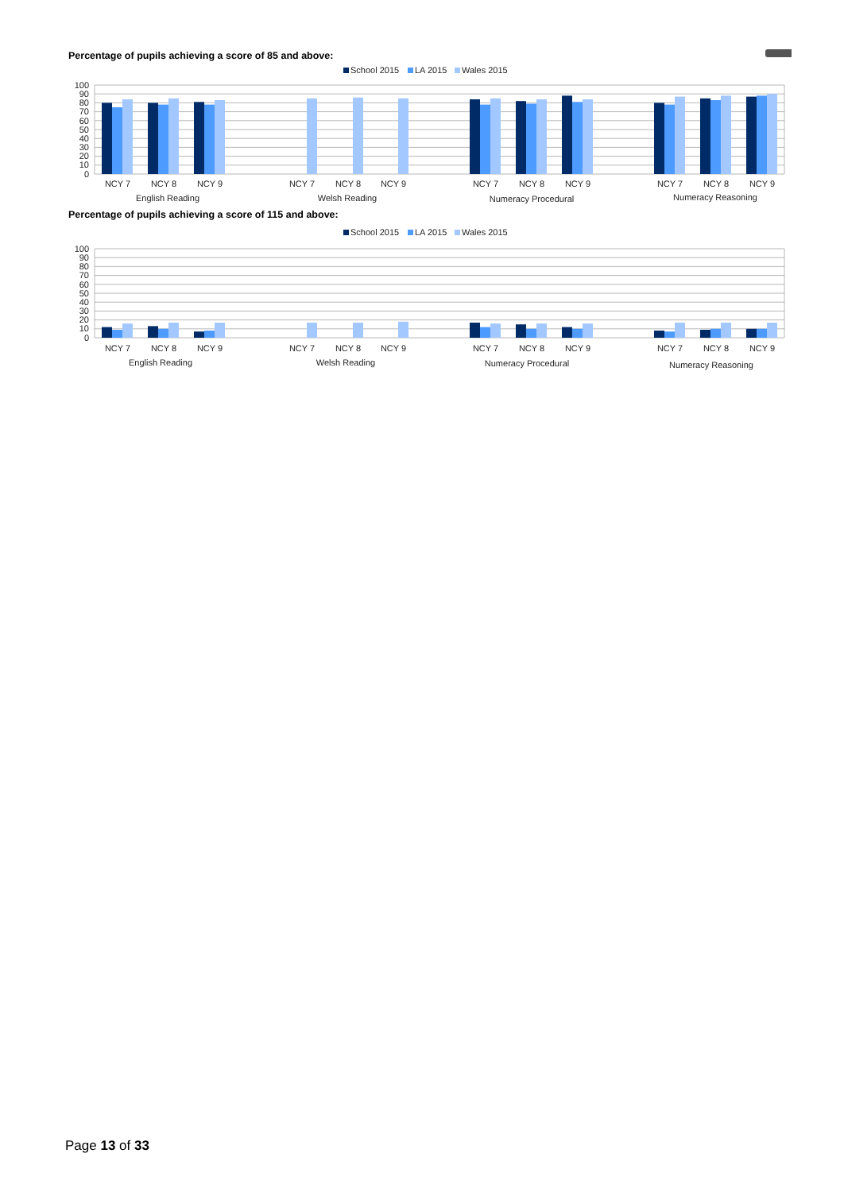Percentage of pupils achieving a score of 85 and above:
School 2015
LA 2015
Wales 2015
100
90
80
70
60
50
40
30
20
10
0
NCY 7
NCY 8
NCY 9
NCY 7
NCY 8
NCY 9
NCY 7
NCY 8
NCY 9
NCY 7
NCY 8
NCY 9
English Reading
Welsh Reading
Numeracy Procedural
Numeracy Reasoning
Percentage of pupils achieving a score of 115 and above:
School 2015
LA 2015
Wales 2015
100
90
80
70
60
50
40
30
20
10
0
NCY 7
NCY 8
NCY 9
NCY 7
NCY 8
NCY 9
NCY 7
NCY 8
NCY 9
NCY 7
NCY 8
NCY 9
English Reading
Welsh Reading
Numeracy Procedural
Numeracy Reasoning
Page 13 of 33